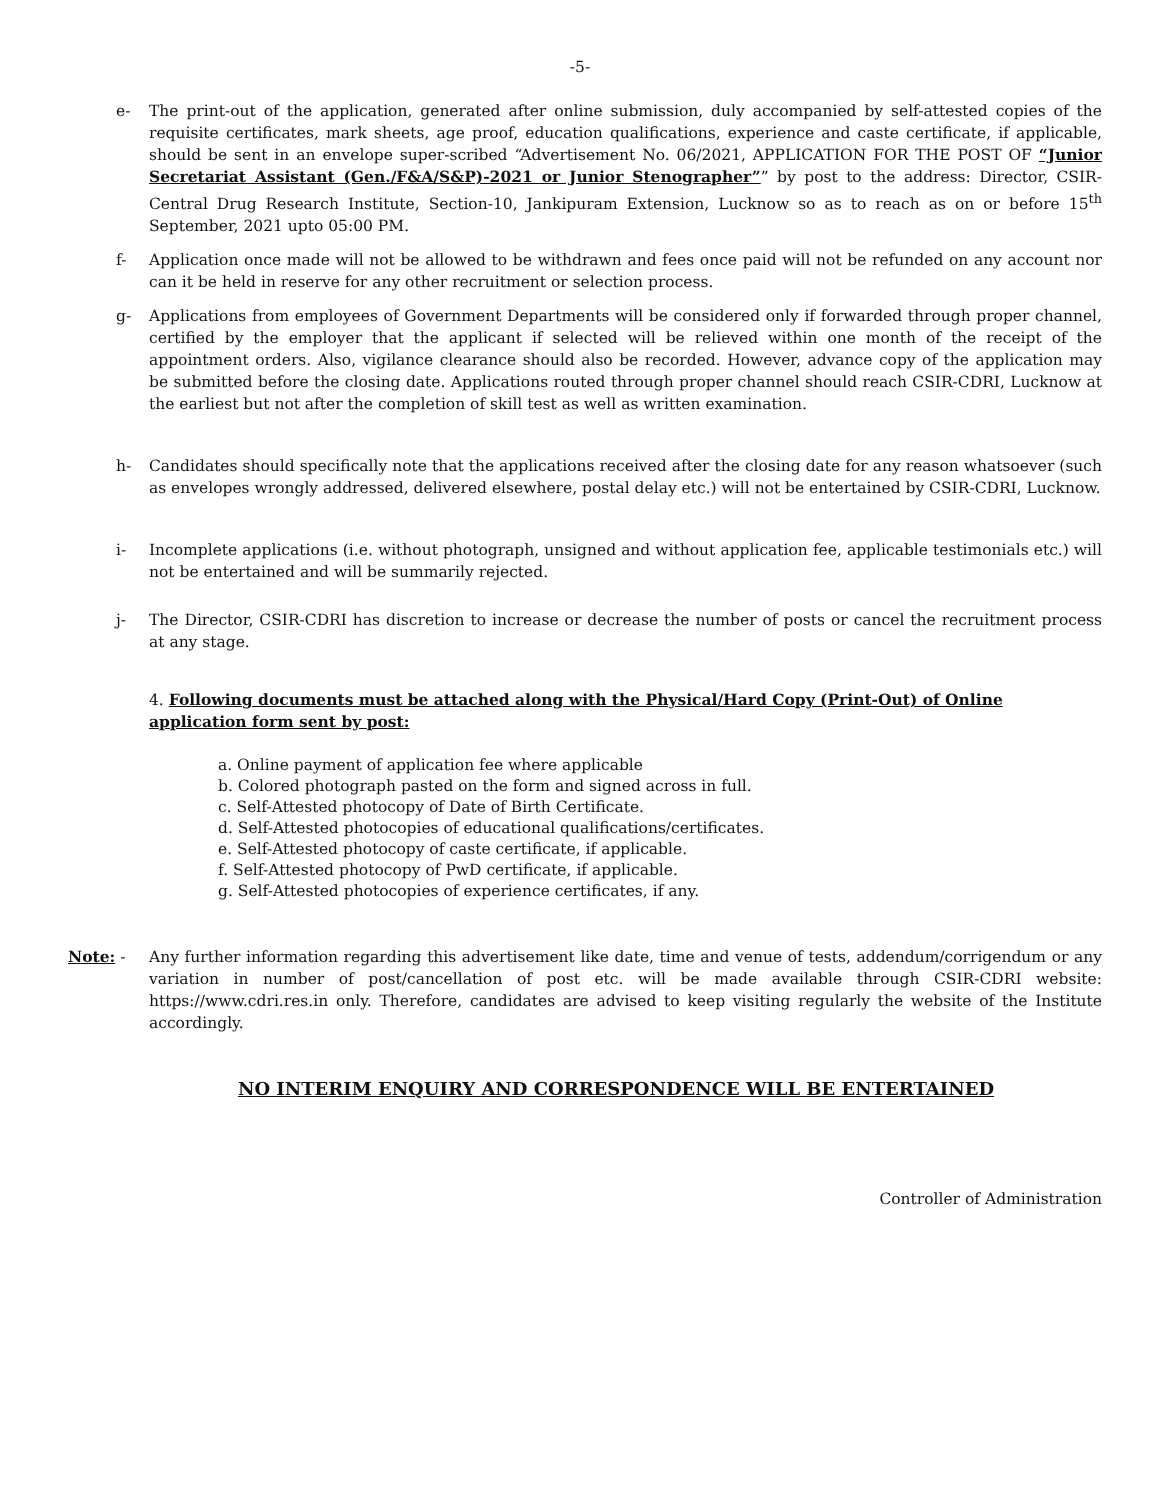-5-
e- The print-out of the application, generated after online submission, duly accompanied by self-attested copies of the requisite certificates, mark sheets, age proof, education qualifications, experience and caste certificate, if applicable, should be sent in an envelope super-scribed “Advertisement No. 06/2021, APPLICATION FOR THE POST OF “Junior Secretariat Assistant (Gen./F&A/S&P)-2021 or Junior Stenographer”” by post to the address: Director, CSIR-Central Drug Research Institute, Section-10, Jankipuram Extension, Lucknow so as to reach as on or before 15<sup>th</sup> September, 2021 upto 05:00 PM.
f- Application once made will not be allowed to be withdrawn and fees once paid will not be refunded on any account nor can it be held in reserve for any other recruitment or selection process.
g- Applications from employees of Government Departments will be considered only if forwarded through proper channel, certified by the employer that the applicant if selected will be relieved within one month of the receipt of the appointment orders. Also, vigilance clearance should also be recorded. However, advance copy of the application may be submitted before the closing date. Applications routed through proper channel should reach CSIR-CDRI, Lucknow at the earliest but not after the completion of skill test as well as written examination.
h- Candidates should specifically note that the applications received after the closing date for any reason whatsoever (such as envelopes wrongly addressed, delivered elsewhere, postal delay etc.) will not be entertained by CSIR-CDRI, Lucknow.
i- Incomplete applications (i.e. without photograph, unsigned and without application fee, applicable testimonials etc.) will not be entertained and will be summarily rejected.
j- The Director, CSIR-CDRI has discretion to increase or decrease the number of posts or cancel the recruitment process at any stage.
4. Following documents must be attached along with the Physical/Hard Copy (Print-Out) of Online application form sent by post:
a. Online payment of application fee where applicable
b. Colored photograph pasted on the form and signed across in full.
c. Self-Attested photocopy of Date of Birth Certificate.
d. Self-Attested photocopies of educational qualifications/certificates.
e. Self-Attested photocopy of caste certificate, if applicable.
f. Self-Attested photocopy of PwD certificate, if applicable.
g. Self-Attested photocopies of experience certificates, if any.
Note: - Any further information regarding this advertisement like date, time and venue of tests, addendum/corrigendum or any variation in number of post/cancellation of post etc. will be made available through CSIR-CDRI website: https://www.cdri.res.in only. Therefore, candidates are advised to keep visiting regularly the website of the Institute accordingly.
NO INTERIM ENQUIRY AND CORRESPONDENCE WILL BE ENTERTAINED
Controller of Administration